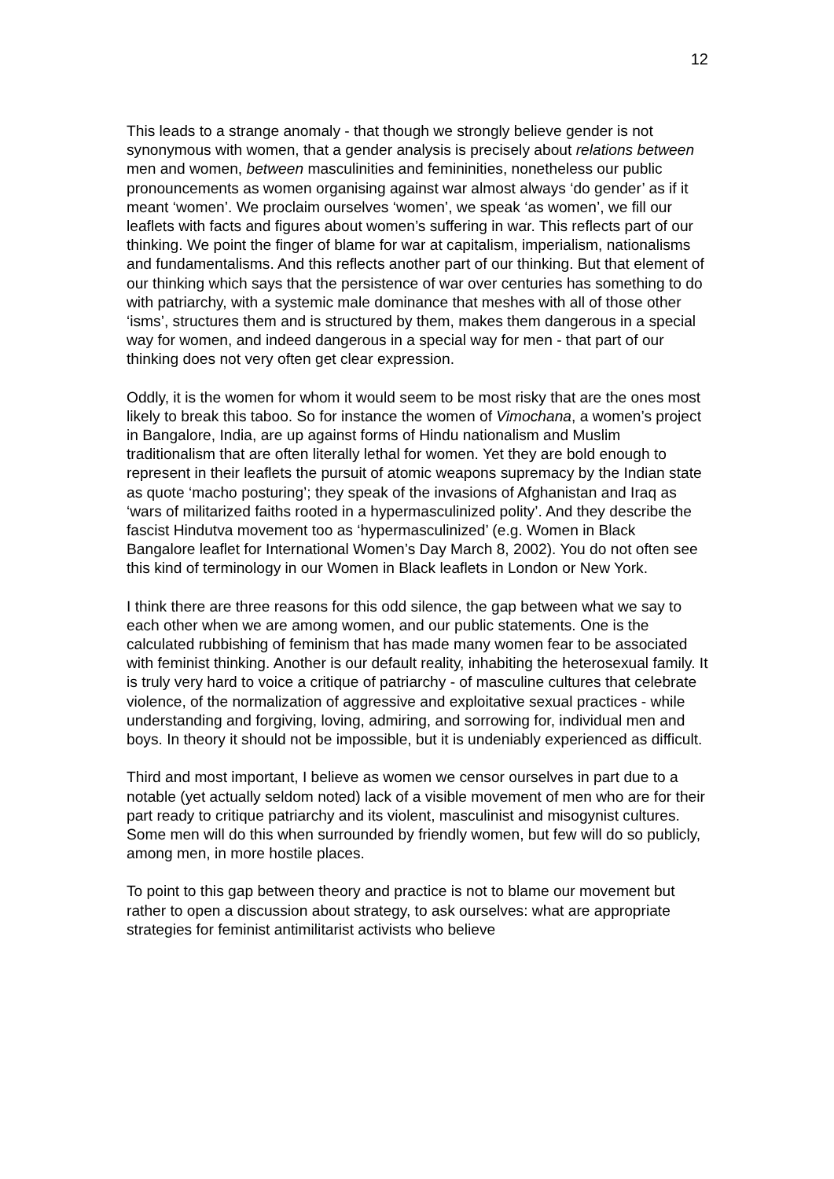12
This leads to a strange anomaly - that though we strongly believe gender is not synonymous with women, that a gender analysis is precisely about relations between men and women, between masculinities and femininities, nonetheless our public pronouncements as women organising against war almost always ‘do gender’ as if it meant ‘women’. We proclaim ourselves ‘women’, we speak ‘as women’, we fill our leaflets with facts and figures about women’s suffering in war. This reflects part of our thinking. We point the finger of blame for war at capitalism, imperialism, nationalisms and fundamentalisms. And this reflects another part of our thinking. But that element of our thinking which says that the persistence of war over centuries has something to do with patriarchy, with a systemic male dominance that meshes with all of those other ‘isms’, structures them and is structured by them, makes them dangerous in a special way for women, and indeed dangerous in a special way for men - that part of our thinking does not very often get clear expression.
Oddly, it is the women for whom it would seem to be most risky that are the ones most likely to break this taboo. So for instance the women of Vimochana, a women’s project in Bangalore, India, are up against forms of Hindu nationalism and Muslim traditionalism that are often literally lethal for women. Yet they are bold enough to represent in their leaflets the pursuit of atomic weapons supremacy by the Indian state as quote ‘macho posturing’; they speak of the invasions of Afghanistan and Iraq as ‘wars of militarized faiths rooted in a hypermasculinized polity’. And they describe the fascist Hindutva movement too as ‘hypermasculinized’ (e.g. Women in Black Bangalore leaflet for International Women’s Day March 8, 2002). You do not often see this kind of terminology in our Women in Black leaflets in London or New York.
I think there are three reasons for this odd silence, the gap between what we say to each other when we are among women, and our public statements. One is the calculated rubbishing of feminism that has made many women fear to be associated with feminist thinking. Another is our default reality, inhabiting the heterosexual family. It is truly very hard to voice a critique of patriarchy - of masculine cultures that celebrate violence, of the normalization of aggressive and exploitative sexual practices - while understanding and forgiving, loving, admiring, and sorrowing for, individual men and boys. In theory it should not be impossible, but it is undeniably experienced as difficult.
Third and most important, I believe as women we censor ourselves in part due to a notable (yet actually seldom noted) lack of a visible movement of men who are for their part ready to critique patriarchy and its violent, masculinist and misogynist cultures. Some men will do this when surrounded by friendly women, but few will do so publicly, among men, in more hostile places.
To point to this gap between theory and practice is not to blame our movement but rather to open a discussion about strategy, to ask ourselves: what are appropriate strategies for feminist antimilitarist activists who believe